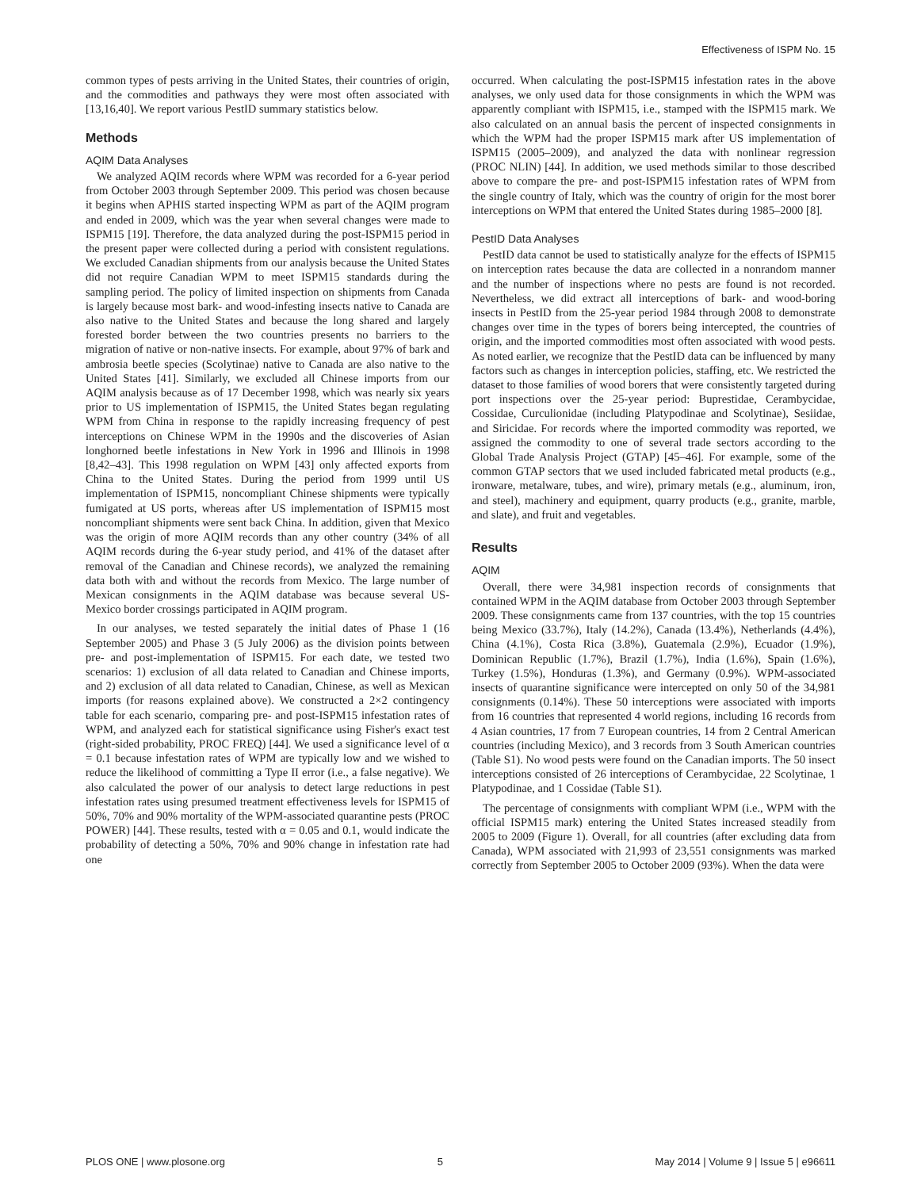Effectiveness of ISPM No. 15
common types of pests arriving in the United States, their countries of origin, and the commodities and pathways they were most often associated with [13,16,40]. We report various PestID summary statistics below.
Methods
AQIM Data Analyses
We analyzed AQIM records where WPM was recorded for a 6-year period from October 2003 through September 2009. This period was chosen because it begins when APHIS started inspecting WPM as part of the AQIM program and ended in 2009, which was the year when several changes were made to ISPM15 [19]. Therefore, the data analyzed during the post-ISPM15 period in the present paper were collected during a period with consistent regulations. We excluded Canadian shipments from our analysis because the United States did not require Canadian WPM to meet ISPM15 standards during the sampling period. The policy of limited inspection on shipments from Canada is largely because most bark- and wood-infesting insects native to Canada are also native to the United States and because the long shared and largely forested border between the two countries presents no barriers to the migration of native or non-native insects. For example, about 97% of bark and ambrosia beetle species (Scolytinae) native to Canada are also native to the United States [41]. Similarly, we excluded all Chinese imports from our AQIM analysis because as of 17 December 1998, which was nearly six years prior to US implementation of ISPM15, the United States began regulating WPM from China in response to the rapidly increasing frequency of pest interceptions on Chinese WPM in the 1990s and the discoveries of Asian longhorned beetle infestations in New York in 1996 and Illinois in 1998 [8,42–43]. This 1998 regulation on WPM [43] only affected exports from China to the United States. During the period from 1999 until US implementation of ISPM15, noncompliant Chinese shipments were typically fumigated at US ports, whereas after US implementation of ISPM15 most noncompliant shipments were sent back China. In addition, given that Mexico was the origin of more AQIM records than any other country (34% of all AQIM records during the 6-year study period, and 41% of the dataset after removal of the Canadian and Chinese records), we analyzed the remaining data both with and without the records from Mexico. The large number of Mexican consignments in the AQIM database was because several US-Mexico border crossings participated in AQIM program.
In our analyses, we tested separately the initial dates of Phase 1 (16 September 2005) and Phase 3 (5 July 2006) as the division points between pre- and post-implementation of ISPM15. For each date, we tested two scenarios: 1) exclusion of all data related to Canadian and Chinese imports, and 2) exclusion of all data related to Canadian, Chinese, as well as Mexican imports (for reasons explained above). We constructed a 2×2 contingency table for each scenario, comparing pre- and post-ISPM15 infestation rates of WPM, and analyzed each for statistical significance using Fisher's exact test (right-sided probability, PROC FREQ) [44]. We used a significance level of α = 0.1 because infestation rates of WPM are typically low and we wished to reduce the likelihood of committing a Type II error (i.e., a false negative). We also calculated the power of our analysis to detect large reductions in pest infestation rates using presumed treatment effectiveness levels for ISPM15 of 50%, 70% and 90% mortality of the WPM-associated quarantine pests (PROC POWER) [44]. These results, tested with α = 0.05 and 0.1, would indicate the probability of detecting a 50%, 70% and 90% change in infestation rate had one
occurred. When calculating the post-ISPM15 infestation rates in the above analyses, we only used data for those consignments in which the WPM was apparently compliant with ISPM15, i.e., stamped with the ISPM15 mark. We also calculated on an annual basis the percent of inspected consignments in which the WPM had the proper ISPM15 mark after US implementation of ISPM15 (2005–2009), and analyzed the data with nonlinear regression (PROC NLIN) [44]. In addition, we used methods similar to those described above to compare the pre- and post-ISPM15 infestation rates of WPM from the single country of Italy, which was the country of origin for the most borer interceptions on WPM that entered the United States during 1985–2000 [8].
PestID Data Analyses
PestID data cannot be used to statistically analyze for the effects of ISPM15 on interception rates because the data are collected in a nonrandom manner and the number of inspections where no pests are found is not recorded. Nevertheless, we did extract all interceptions of bark- and wood-boring insects in PestID from the 25-year period 1984 through 2008 to demonstrate changes over time in the types of borers being intercepted, the countries of origin, and the imported commodities most often associated with wood pests. As noted earlier, we recognize that the PestID data can be influenced by many factors such as changes in interception policies, staffing, etc. We restricted the dataset to those families of wood borers that were consistently targeted during port inspections over the 25-year period: Buprestidae, Cerambycidae, Cossidae, Curculionidae (including Platypodinae and Scolytinae), Sesiidae, and Siricidae. For records where the imported commodity was reported, we assigned the commodity to one of several trade sectors according to the Global Trade Analysis Project (GTAP) [45–46]. For example, some of the common GTAP sectors that we used included fabricated metal products (e.g., ironware, metalware, tubes, and wire), primary metals (e.g., aluminum, iron, and steel), machinery and equipment, quarry products (e.g., granite, marble, and slate), and fruit and vegetables.
Results
AQIM
Overall, there were 34,981 inspection records of consignments that contained WPM in the AQIM database from October 2003 through September 2009. These consignments came from 137 countries, with the top 15 countries being Mexico (33.7%), Italy (14.2%), Canada (13.4%), Netherlands (4.4%), China (4.1%), Costa Rica (3.8%), Guatemala (2.9%), Ecuador (1.9%), Dominican Republic (1.7%), Brazil (1.7%), India (1.6%), Spain (1.6%), Turkey (1.5%), Honduras (1.3%), and Germany (0.9%). WPM-associated insects of quarantine significance were intercepted on only 50 of the 34,981 consignments (0.14%). These 50 interceptions were associated with imports from 16 countries that represented 4 world regions, including 16 records from 4 Asian countries, 17 from 7 European countries, 14 from 2 Central American countries (including Mexico), and 3 records from 3 South American countries (Table S1). No wood pests were found on the Canadian imports. The 50 insect interceptions consisted of 26 interceptions of Cerambycidae, 22 Scolytinae, 1 Platypodinae, and 1 Cossidae (Table S1).
The percentage of consignments with compliant WPM (i.e., WPM with the official ISPM15 mark) entering the United States increased steadily from 2005 to 2009 (Figure 1). Overall, for all countries (after excluding data from Canada), WPM associated with 21,993 of 23,551 consignments was marked correctly from September 2005 to October 2009 (93%). When the data were
PLOS ONE | www.plosone.org 5 May 2014 | Volume 9 | Issue 5 | e96611